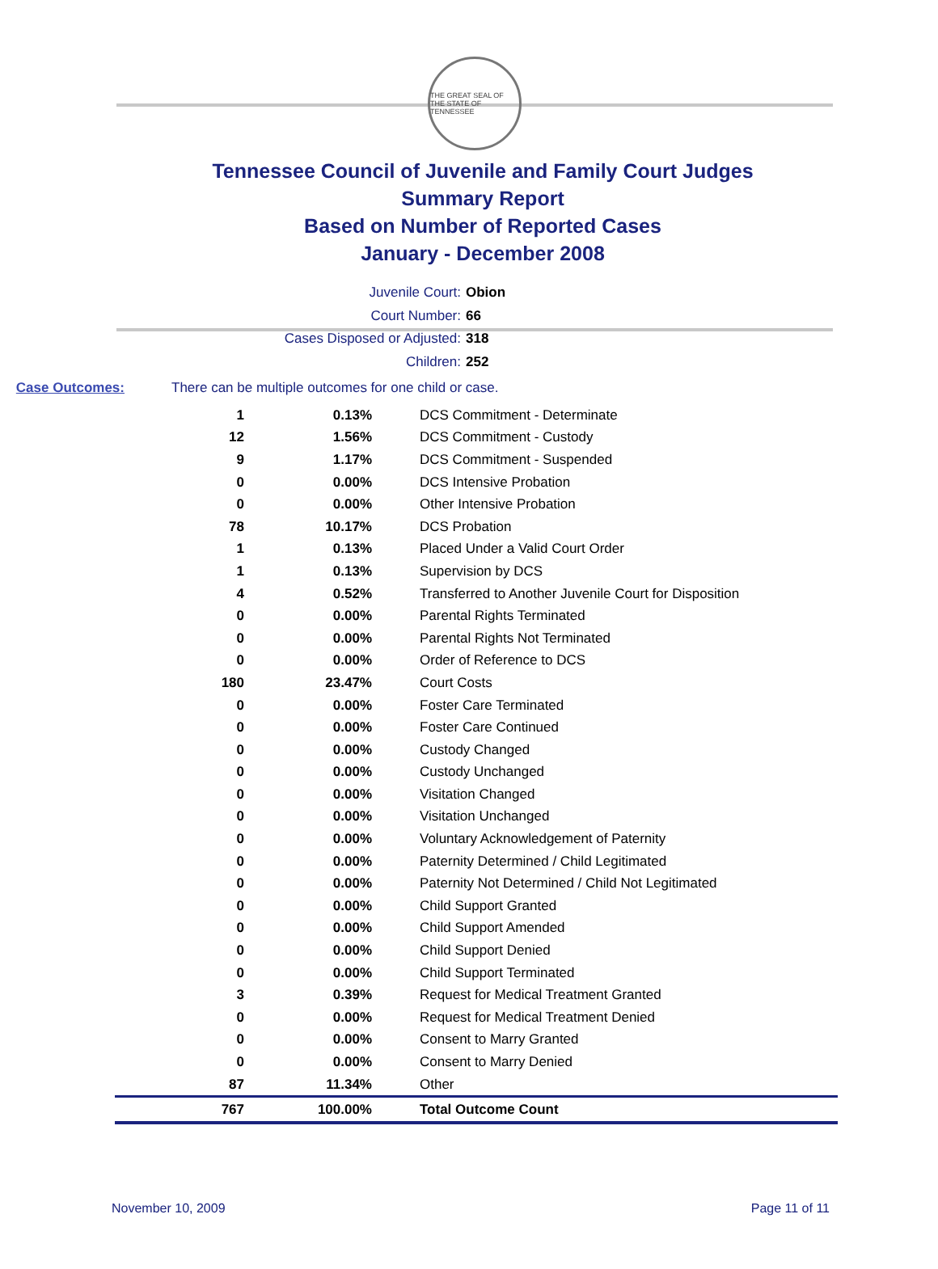THE GREAT SEAL OF THE STATE OF TENNESSEE
Tennessee Council of Juvenile and Family Court Judges
Summary Report
Based on Number of Reported Cases
January - December 2008
Juvenile Court: Obion
Court Number: 66
Cases Disposed or Adjusted: 318
Children: 252
Case Outcomes: There can be multiple outcomes for one child or case.
| 1 | 0.13% | DCS Commitment - Determinate |
| 12 | 1.56% | DCS Commitment - Custody |
| 9 | 1.17% | DCS Commitment - Suspended |
| 0 | 0.00% | DCS Intensive Probation |
| 0 | 0.00% | Other Intensive Probation |
| 78 | 10.17% | DCS Probation |
| 1 | 0.13% | Placed Under a Valid Court Order |
| 1 | 0.13% | Supervision by DCS |
| 4 | 0.52% | Transferred to Another Juvenile Court for Disposition |
| 0 | 0.00% | Parental Rights Terminated |
| 0 | 0.00% | Parental Rights Not Terminated |
| 0 | 0.00% | Order of Reference to DCS |
| 180 | 23.47% | Court Costs |
| 0 | 0.00% | Foster Care Terminated |
| 0 | 0.00% | Foster Care Continued |
| 0 | 0.00% | Custody Changed |
| 0 | 0.00% | Custody Unchanged |
| 0 | 0.00% | Visitation Changed |
| 0 | 0.00% | Visitation Unchanged |
| 0 | 0.00% | Voluntary Acknowledgement of Paternity |
| 0 | 0.00% | Paternity Determined / Child Legitimated |
| 0 | 0.00% | Paternity Not Determined / Child Not Legitimated |
| 0 | 0.00% | Child Support Granted |
| 0 | 0.00% | Child Support Amended |
| 0 | 0.00% | Child Support Denied |
| 0 | 0.00% | Child Support Terminated |
| 3 | 0.39% | Request for Medical Treatment Granted |
| 0 | 0.00% | Request for Medical Treatment Denied |
| 0 | 0.00% | Consent to Marry Granted |
| 0 | 0.00% | Consent to Marry Denied |
| 87 | 11.34% | Other |
| 767 | 100.00% | Total Outcome Count |
November 10, 2009 Page 11 of 11